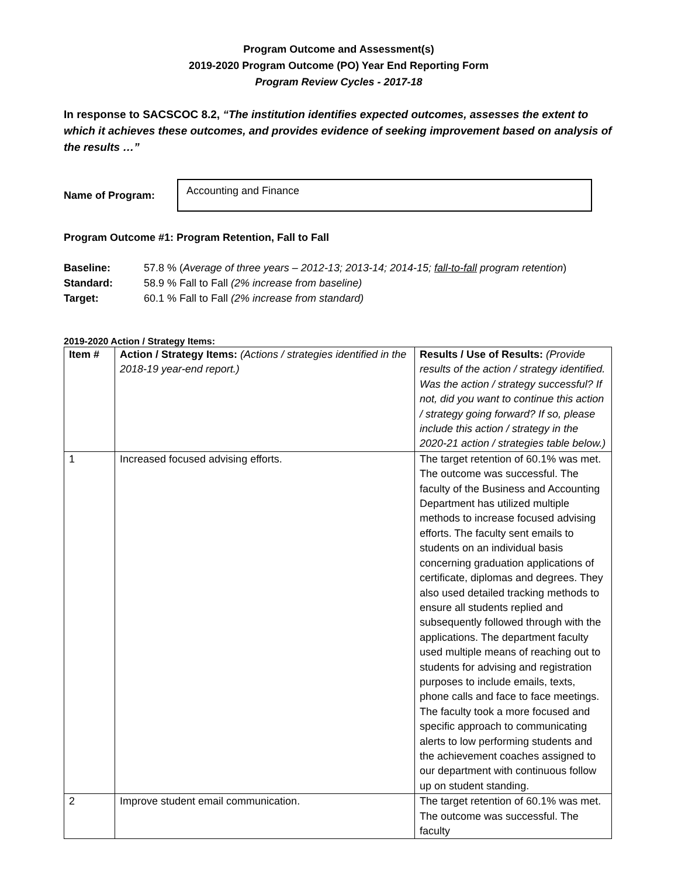Program Outcome and Assessment(s)
2019-2020 Program Outcome (PO) Year End Reporting Form
Program Review Cycles - 2017-18
In response to SACSCOC 8.2, “The institution identifies expected outcomes, assesses the extent to which it achieves these outcomes, and provides evidence of seeking improvement based on analysis of the results …”
Name of Program:
Accounting and Finance
Program Outcome #1: Program Retention, Fall to Fall
Baseline: 57.8 % (Average of three years – 2012-13; 2013-14; 2014-15; fall-to-fall program retention)
Standard: 58.9 % Fall to Fall (2% increase from baseline)
Target: 60.1 % Fall to Fall (2% increase from standard)
2019-2020 Action / Strategy Items:
| Item # | Action / Strategy Items: (Actions / strategies identified in the 2018-19 year-end report.) | Results / Use of Results: (Provide results of the action / strategy identified. Was the action / strategy successful? If not, did you want to continue this action / strategy going forward? If so, please include this action / strategy in the 2020-21 action / strategies table below.) |
| --- | --- | --- |
| 1 | Increased focused advising efforts. | The target retention of 60.1% was met. The outcome was successful. The faculty of the Business and Accounting Department has utilized multiple methods to increase focused advising efforts. The faculty sent emails to students on an individual basis concerning graduation applications of certificate, diplomas and degrees. They also used detailed tracking methods to ensure all students replied and subsequently followed through with the applications. The department faculty used multiple means of reaching out to students for advising and registration purposes to include emails, texts, phone calls and face to face meetings. The faculty took a more focused and specific approach to communicating alerts to low performing students and the achievement coaches assigned to our department with continuous follow up on student standing. |
| 2 | Improve student email communication. | The target retention of 60.1% was met. The outcome was successful. The faculty |